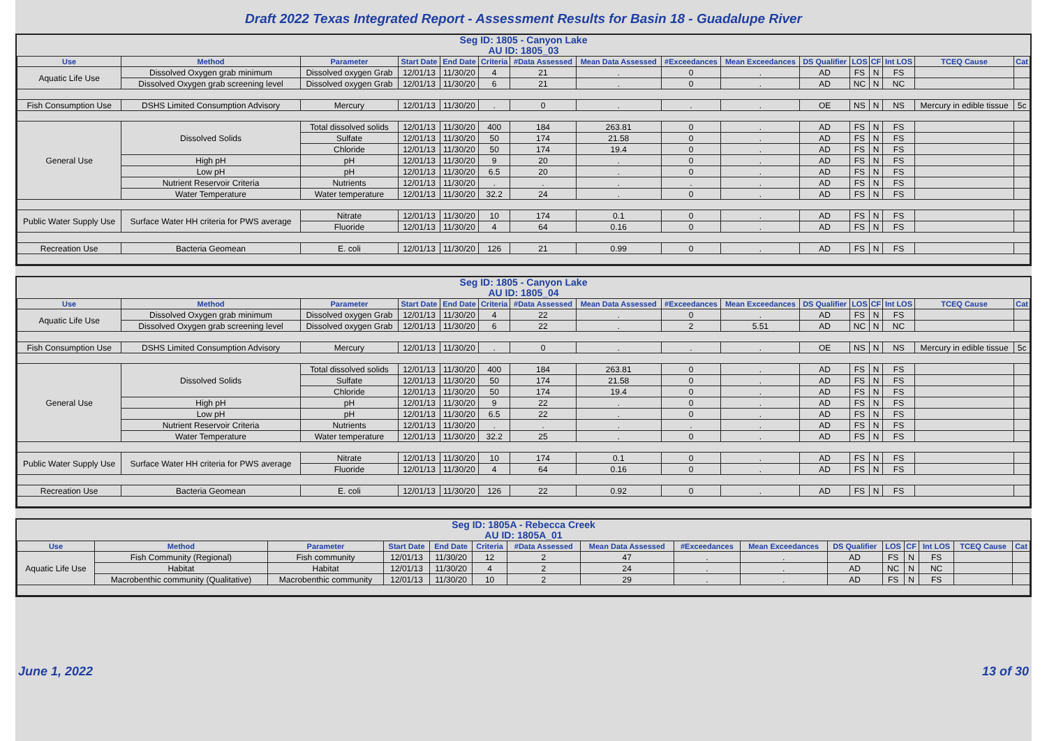Draft 2022 Texas Integrated Report - Assessment Results for Basin 18 - Guadalupe River
Seg ID: 1805 - Canyon Lake
AU ID: 1805_03
| Use | Method | Parameter | Start Date | End Date | Criteria | #Data Assessed | Mean Data Assessed | #Exceedances | Mean Exceedances | DS Qualifier | LOS | CF | Int LOS | TCEQ Cause | Cat |
| --- | --- | --- | --- | --- | --- | --- | --- | --- | --- | --- | --- | --- | --- | --- | --- |
| Aquatic Life Use | Dissolved Oxygen grab minimum | Dissolved oxygen Grab | 12/01/13 | 11/30/20 | 4 | 21 | . | 0 | . | AD | FS | N | FS | | |
| | Dissolved Oxygen grab screening level | Dissolved oxygen Grab | 12/01/13 | 11/30/20 | 6 | 21 | . | 0 | . | AD | NC | N | NC | | |
| Fish Consumption Use | DSHS Limited Consumption Advisory | Mercury | 12/01/13 | 11/30/20 | . | 0 | . | . | . | OE | NS | N | NS | Mercury in edible tissue | 5c |
| General Use | Dissolved Solids | Total dissolved solids | 12/01/13 | 11/30/20 | 400 | 184 | 263.81 | 0 | . | AD | FS | N | FS | | |
| | | Sulfate | 12/01/13 | 11/30/20 | 50 | 174 | 21.58 | 0 | . | AD | FS | N | FS | | |
| | | Chloride | 12/01/13 | 11/30/20 | 50 | 174 | 19.4 | 0 | . | AD | FS | N | FS | | |
| | High pH | pH | 12/01/13 | 11/30/20 | 9 | 20 | . | 0 | . | AD | FS | N | FS | | |
| | Low pH | pH | 12/01/13 | 11/30/20 | 6.5 | 20 | . | 0 | . | AD | FS | N | FS | | |
| | Nutrient Reservoir Criteria | Nutrients | 12/01/13 | 11/30/20 | . | . | . | . | . | AD | FS | N | FS | | |
| | Water Temperature | Water temperature | 12/01/13 | 11/30/20 | 32.2 | 24 | . | 0 | . | AD | FS | N | FS | | |
| Public Water Supply Use | Surface Water HH criteria for PWS average | Nitrate | 12/01/13 | 11/30/20 | 10 | 174 | 0.1 | 0 | . | AD | FS | N | FS | | |
| | | Fluoride | 12/01/13 | 11/30/20 | 4 | 64 | 0.16 | 0 | . | AD | FS | N | FS | | |
| Recreation Use | Bacteria Geomean | E. coli | 12/01/13 | 11/30/20 | 126 | 21 | 0.99 | 0 | . | AD | FS | N | FS | | |
Seg ID: 1805 - Canyon Lake
AU ID: 1805_04
| Use | Method | Parameter | Start Date | End Date | Criteria | #Data Assessed | Mean Data Assessed | #Exceedances | Mean Exceedances | DS Qualifier | LOS | CF | Int LOS | TCEQ Cause | Cat |
| --- | --- | --- | --- | --- | --- | --- | --- | --- | --- | --- | --- | --- | --- | --- | --- |
| Aquatic Life Use | Dissolved Oxygen grab minimum | Dissolved oxygen Grab | 12/01/13 | 11/30/20 | 4 | 22 | . | 0 | . | AD | FS | N | FS | | |
| | Dissolved Oxygen grab screening level | Dissolved oxygen Grab | 12/01/13 | 11/30/20 | 6 | 22 | . | 2 | 5.51 | AD | NC | N | NC | | |
| Fish Consumption Use | DSHS Limited Consumption Advisory | Mercury | 12/01/13 | 11/30/20 | . | 0 | . | . | . | OE | NS | N | NS | Mercury in edible tissue | 5c |
| General Use | Dissolved Solids | Total dissolved solids | 12/01/13 | 11/30/20 | 400 | 184 | 263.81 | 0 | . | AD | FS | N | FS | | |
| | | Sulfate | 12/01/13 | 11/30/20 | 50 | 174 | 21.58 | 0 | . | AD | FS | N | FS | | |
| | | Chloride | 12/01/13 | 11/30/20 | 50 | 174 | 19.4 | 0 | . | AD | FS | N | FS | | |
| | High pH | pH | 12/01/13 | 11/30/20 | 9 | 22 | . | 0 | . | AD | FS | N | FS | | |
| | Low pH | pH | 12/01/13 | 11/30/20 | 6.5 | 22 | . | 0 | . | AD | FS | N | FS | | |
| | Nutrient Reservoir Criteria | Nutrients | 12/01/13 | 11/30/20 | . | . | . | . | . | AD | FS | N | FS | | |
| | Water Temperature | Water temperature | 12/01/13 | 11/30/20 | 32.2 | 25 | . | 0 | . | AD | FS | N | FS | | |
| Public Water Supply Use | Surface Water HH criteria for PWS average | Nitrate | 12/01/13 | 11/30/20 | 10 | 174 | 0.1 | 0 | . | AD | FS | N | FS | | |
| | | Fluoride | 12/01/13 | 11/30/20 | 4 | 64 | 0.16 | 0 | . | AD | FS | N | FS | | |
| Recreation Use | Bacteria Geomean | E. coli | 12/01/13 | 11/30/20 | 126 | 22 | 0.92 | 0 | . | AD | FS | N | FS | | |
Seg ID: 1805A - Rebecca Creek
AU ID: 1805A_01
| Use | Method | Parameter | Start Date | End Date | Criteria | #Data Assessed | Mean Data Assessed | #Exceedances | Mean Exceedances | DS Qualifier | LOS | CF | Int LOS | TCEQ Cause | Cat |
| --- | --- | --- | --- | --- | --- | --- | --- | --- | --- | --- | --- | --- | --- | --- | --- |
| Aquatic Life Use | Fish Community (Regional) | Fish community | 12/01/13 | 11/30/20 | 12 | 2 | 47 | . | . | AD | FS | N | FS | | |
| | Habitat | Habitat | 12/01/13 | 11/30/20 | 4 | 2 | 24 | . | . | AD | NC | N | NC | | |
| | Macrobenthic community (Qualitative) | Macrobenthic community | 12/01/13 | 11/30/20 | 10 | 2 | 29 | . | . | AD | FS | N | FS | | |
June 1, 2022 13 of 30